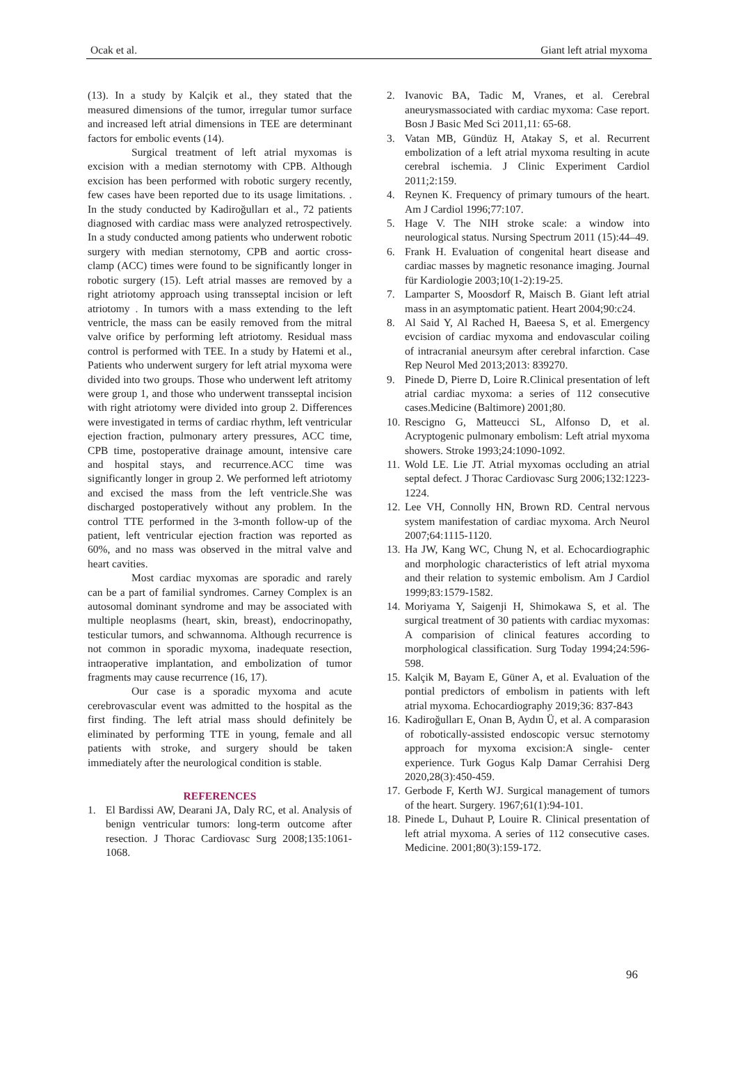Ocak et al. Giant left atrial myxoma
(13). In a study by Kalçik et al., they stated that the measured dimensions of the tumor, irregular tumor surface and increased left atrial dimensions in TEE are determinant factors for embolic events (14).
Surgical treatment of left atrial myxomas is excision with a median sternotomy with CPB. Although excision has been performed with robotic surgery recently, few cases have been reported due to its usage limitations. . In the study conducted by Kadiroğulları et al., 72 patients diagnosed with cardiac mass were analyzed retrospectively. In a study conducted among patients who underwent robotic surgery with median sternotomy, CPB and aortic cross-clamp (ACC) times were found to be significantly longer in robotic surgery (15). Left atrial masses are removed by a right atriotomy approach using transseptal incision or left atriotomy . In tumors with a mass extending to the left ventricle, the mass can be easily removed from the mitral valve orifice by performing left atriotomy. Residual mass control is performed with TEE. In a study by Hatemi et al., Patients who underwent surgery for left atrial myxoma were divided into two groups. Those who underwent left atritomy were group 1, and those who underwent transseptal incision with right atriotomy were divided into group 2. Differences were investigated in terms of cardiac rhythm, left ventricular ejection fraction, pulmonary artery pressures, ACC time, CPB time, postoperative drainage amount, intensive care and hospital stays, and recurrence.ACC time was significantly longer in group 2. We performed left atriotomy and excised the mass from the left ventricle.She was discharged postoperatively without any problem. In the control TTE performed in the 3-month follow-up of the patient, left ventricular ejection fraction was reported as 60%, and no mass was observed in the mitral valve and heart cavities.
Most cardiac myxomas are sporadic and rarely can be a part of familial syndromes. Carney Complex is an autosomal dominant syndrome and may be associated with multiple neoplasms (heart, skin, breast), endocrinopathy, testicular tumors, and schwannoma. Although recurrence is not common in sporadic myxoma, inadequate resection, intraoperative implantation, and embolization of tumor fragments may cause recurrence (16, 17).
Our case is a sporadic myxoma and acute cerebrovascular event was admitted to the hospital as the first finding. The left atrial mass should definitely be eliminated by performing TTE in young, female and all patients with stroke, and surgery should be taken immediately after the neurological condition is stable.
REFERENCES
1. El Bardissi AW, Dearani JA, Daly RC, et al. Analysis of benign ventricular tumors: long-term outcome after resection. J Thorac Cardiovasc Surg 2008;135:1061-1068.
2. Ivanovic BA, Tadic M, Vranes, et al. Cerebral aneurysmassociated with cardiac myxoma: Case report. Bosn J Basic Med Sci 2011,11: 65-68.
3. Vatan MB, Gündüz H, Atakay S, et al. Recurrent embolization of a left atrial myxoma resulting in acute cerebral ischemia. J Clinic Experiment Cardiol 2011;2:159.
4. Reynen K. Frequency of primary tumours of the heart. Am J Cardiol 1996;77:107.
5. Hage V. The NIH stroke scale: a window into neurological status. Nursing Spectrum 2011 (15):44–49.
6. Frank H. Evaluation of congenital heart disease and cardiac masses by magnetic resonance imaging. Journal für Kardiologie 2003;10(1-2):19-25.
7. Lamparter S, Moosdorf R, Maisch B. Giant left atrial mass in an asymptomatic patient. Heart 2004;90:c24.
8. Al Said Y, Al Rached H, Baeesa S, et al. Emergency evcision of cardiac myxoma and endovascular coiling of intracranial aneursym after cerebral infarction. Case Rep Neurol Med 2013;2013: 839270.
9. Pinede D, Pierre D, Loire R.Clinical presentation of left atrial cardiac myxoma: a series of 112 consecutive cases.Medicine (Baltimore) 2001;80.
10. Rescigno G, Matteucci SL, Alfonso D, et al. Acryptogenic pulmonary embolism: Left atrial myxoma showers. Stroke 1993;24:1090-1092.
11. Wold LE. Lie JT. Atrial myxomas occluding an atrial septal defect. J Thorac Cardiovasc Surg 2006;132:1223-1224.
12. Lee VH, Connolly HN, Brown RD. Central nervous system manifestation of cardiac myxoma. Arch Neurol 2007;64:1115-1120.
13. Ha JW, Kang WC, Chung N, et al. Echocardiographic and morphologic characteristics of left atrial myxoma and their relation to systemic embolism. Am J Cardiol 1999;83:1579-1582.
14. Moriyama Y, Saigenji H, Shimokawa S, et al. The surgical treatment of 30 patients with cardiac myxomas: A comparision of clinical features according to morphological classification. Surg Today 1994;24:596-598.
15. Kalçik M, Bayam E, Güner A, et al. Evaluation of the pontial predictors of embolism in patients with left atrial myxoma. Echocardiography 2019;36: 837-843
16. Kadiroğulları E, Onan B, Aydın Ü, et al. A comparasion of robotically-assisted endoscopic versuc sternotomy approach for myxoma excision:A single- center experience. Turk Gogus Kalp Damar Cerrahisi Derg 2020,28(3):450-459.
17. Gerbode F, Kerth WJ. Surgical management of tumors of the heart. Surgery. 1967;61(1):94-101.
18. Pinede L, Duhaut P, Louire R. Clinical presentation of left atrial myxoma. A series of 112 consecutive cases. Medicine. 2001;80(3):159-172.
96